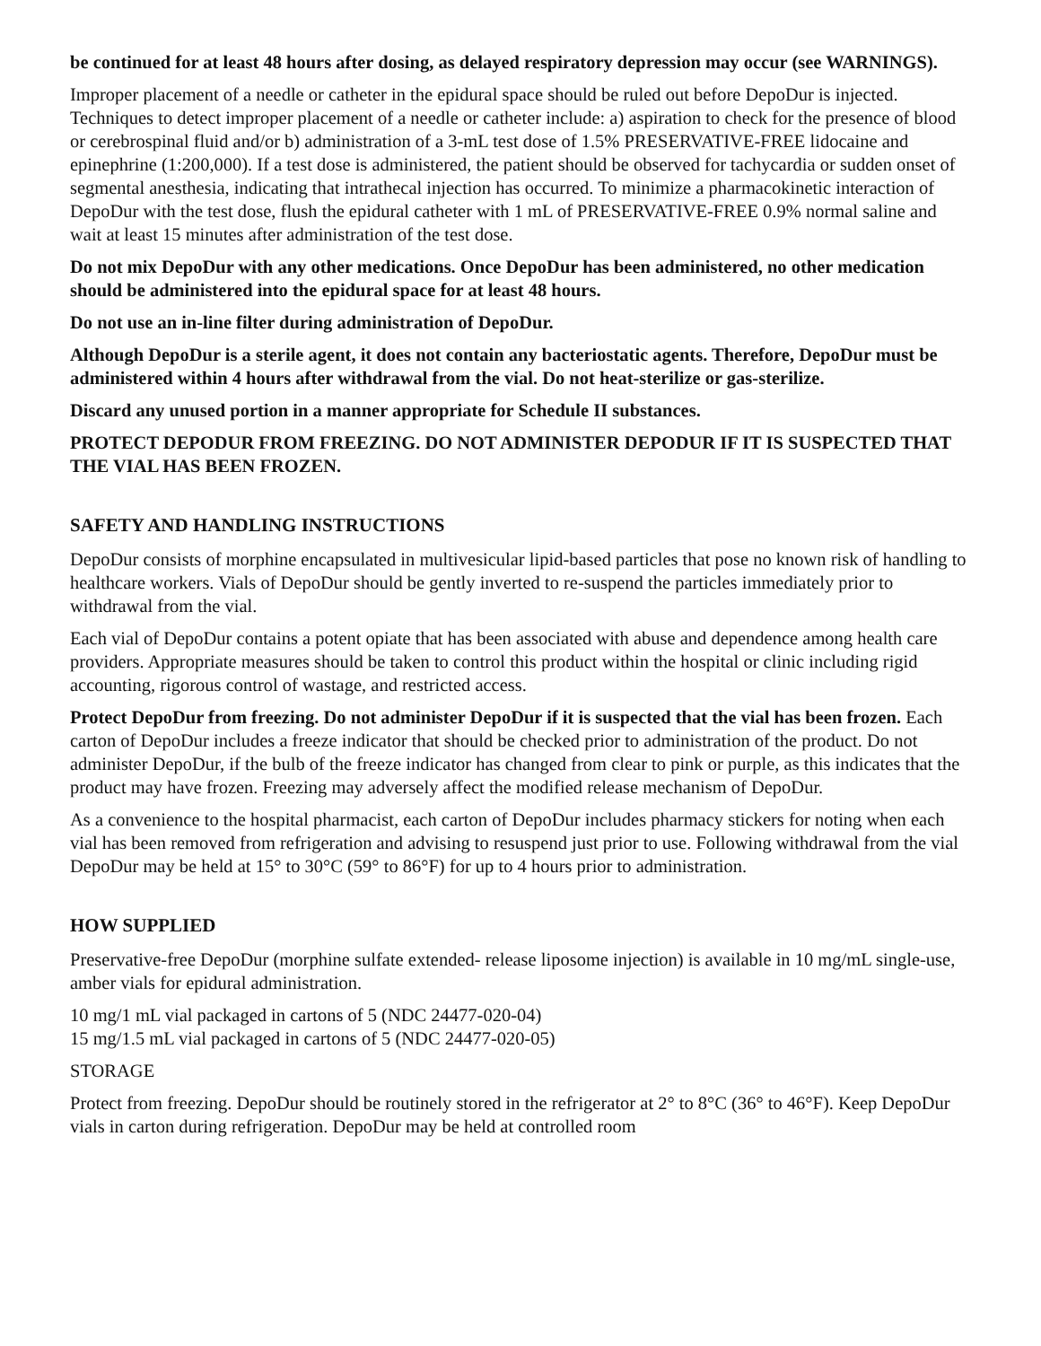be continued for at least 48 hours after dosing, as delayed respiratory depression may occur (see WARNINGS).
Improper placement of a needle or catheter in the epidural space should be ruled out before DepoDur is injected. Techniques to detect improper placement of a needle or catheter include: a) aspiration to check for the presence of blood or cerebrospinal fluid and/or b) administration of a 3-mL test dose of 1.5% PRESERVATIVE-FREE lidocaine and epinephrine (1:200,000). If a test dose is administered, the patient should be observed for tachycardia or sudden onset of segmental anesthesia, indicating that intrathecal injection has occurred. To minimize a pharmacokinetic interaction of DepoDur with the test dose, flush the epidural catheter with 1 mL of PRESERVATIVE-FREE 0.9% normal saline and wait at least 15 minutes after administration of the test dose.
Do not mix DepoDur with any other medications. Once DepoDur has been administered, no other medication should be administered into the epidural space for at least 48 hours.
Do not use an in-line filter during administration of DepoDur.
Although DepoDur is a sterile agent, it does not contain any bacteriostatic agents. Therefore, DepoDur must be administered within 4 hours after withdrawal from the vial. Do not heat-sterilize or gas-sterilize.
Discard any unused portion in a manner appropriate for Schedule II substances.
PROTECT DEPODUR FROM FREEZING. DO NOT ADMINISTER DEPODUR IF IT IS SUSPECTED THAT THE VIAL HAS BEEN FROZEN.
SAFETY AND HANDLING INSTRUCTIONS
DepoDur consists of morphine encapsulated in multivesicular lipid-based particles that pose no known risk of handling to healthcare workers. Vials of DepoDur should be gently inverted to re-suspend the particles immediately prior to withdrawal from the vial.
Each vial of DepoDur contains a potent opiate that has been associated with abuse and dependence among health care providers. Appropriate measures should be taken to control this product within the hospital or clinic including rigid accounting, rigorous control of wastage, and restricted access.
Protect DepoDur from freezing. Do not administer DepoDur if it is suspected that the vial has been frozen. Each carton of DepoDur includes a freeze indicator that should be checked prior to administration of the product. Do not administer DepoDur, if the bulb of the freeze indicator has changed from clear to pink or purple, as this indicates that the product may have frozen. Freezing may adversely affect the modified release mechanism of DepoDur.
As a convenience to the hospital pharmacist, each carton of DepoDur includes pharmacy stickers for noting when each vial has been removed from refrigeration and advising to resuspend just prior to use. Following withdrawal from the vial DepoDur may be held at 15° to 30°C (59° to 86°F) for up to 4 hours prior to administration.
HOW SUPPLIED
Preservative-free DepoDur (morphine sulfate extended- release liposome injection) is available in 10 mg/mL single-use, amber vials for epidural administration.
10 mg/1 mL vial packaged in cartons of 5 (NDC 24477-020-04)
15 mg/1.5 mL vial packaged in cartons of 5 (NDC 24477-020-05)
STORAGE
Protect from freezing. DepoDur should be routinely stored in the refrigerator at 2° to 8°C (36° to 46°F). Keep DepoDur vials in carton during refrigeration. DepoDur may be held at controlled room